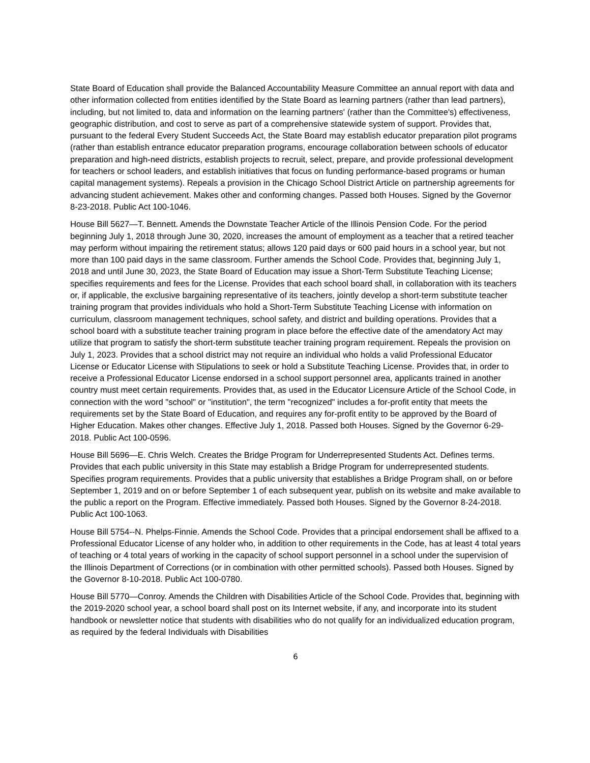State Board of Education shall provide the Balanced Accountability Measure Committee an annual report with data and other information collected from entities identified by the State Board as learning partners (rather than lead partners), including, but not limited to, data and information on the learning partners' (rather than the Committee's) effectiveness, geographic distribution, and cost to serve as part of a comprehensive statewide system of support. Provides that, pursuant to the federal Every Student Succeeds Act, the State Board may establish educator preparation pilot programs (rather than establish entrance educator preparation programs, encourage collaboration between schools of educator preparation and high-need districts, establish projects to recruit, select, prepare, and provide professional development for teachers or school leaders, and establish initiatives that focus on funding performance-based programs or human capital management systems). Repeals a provision in the Chicago School District Article on partnership agreements for advancing student achievement. Makes other and conforming changes. Passed both Houses. Signed by the Governor 8-23-2018. Public Act 100-1046.
House Bill 5627—T. Bennett. Amends the Downstate Teacher Article of the Illinois Pension Code. For the period beginning July 1, 2018 through June 30, 2020, increases the amount of employment as a teacher that a retired teacher may perform without impairing the retirement status; allows 120 paid days or 600 paid hours in a school year, but not more than 100 paid days in the same classroom. Further amends the School Code. Provides that, beginning July 1, 2018 and until June 30, 2023, the State Board of Education may issue a Short-Term Substitute Teaching License; specifies requirements and fees for the License. Provides that each school board shall, in collaboration with its teachers or, if applicable, the exclusive bargaining representative of its teachers, jointly develop a short-term substitute teacher training program that provides individuals who hold a Short-Term Substitute Teaching License with information on curriculum, classroom management techniques, school safety, and district and building operations. Provides that a school board with a substitute teacher training program in place before the effective date of the amendatory Act may utilize that program to satisfy the short-term substitute teacher training program requirement. Repeals the provision on July 1, 2023. Provides that a school district may not require an individual who holds a valid Professional Educator License or Educator License with Stipulations to seek or hold a Substitute Teaching License. Provides that, in order to receive a Professional Educator License endorsed in a school support personnel area, applicants trained in another country must meet certain requirements. Provides that, as used in the Educator Licensure Article of the School Code, in connection with the word "school" or "institution", the term "recognized" includes a for-profit entity that meets the requirements set by the State Board of Education, and requires any for-profit entity to be approved by the Board of Higher Education. Makes other changes. Effective July 1, 2018. Passed both Houses. Signed by the Governor 6-29-2018. Public Act 100-0596.
House Bill 5696—E. Chris Welch. Creates the Bridge Program for Underrepresented Students Act. Defines terms. Provides that each public university in this State may establish a Bridge Program for underrepresented students. Specifies program requirements. Provides that a public university that establishes a Bridge Program shall, on or before September 1, 2019 and on or before September 1 of each subsequent year, publish on its website and make available to the public a report on the Program. Effective immediately. Passed both Houses. Signed by the Governor 8-24-2018. Public Act 100-1063.
House Bill 5754--N. Phelps-Finnie. Amends the School Code. Provides that a principal endorsement shall be affixed to a Professional Educator License of any holder who, in addition to other requirements in the Code, has at least 4 total years of teaching or 4 total years of working in the capacity of school support personnel in a school under the supervision of the Illinois Department of Corrections (or in combination with other permitted schools). Passed both Houses. Signed by the Governor 8-10-2018. Public Act 100-0780.
House Bill 5770—Conroy. Amends the Children with Disabilities Article of the School Code. Provides that, beginning with the 2019-2020 school year, a school board shall post on its Internet website, if any, and incorporate into its student handbook or newsletter notice that students with disabilities who do not qualify for an individualized education program, as required by the federal Individuals with Disabilities
6